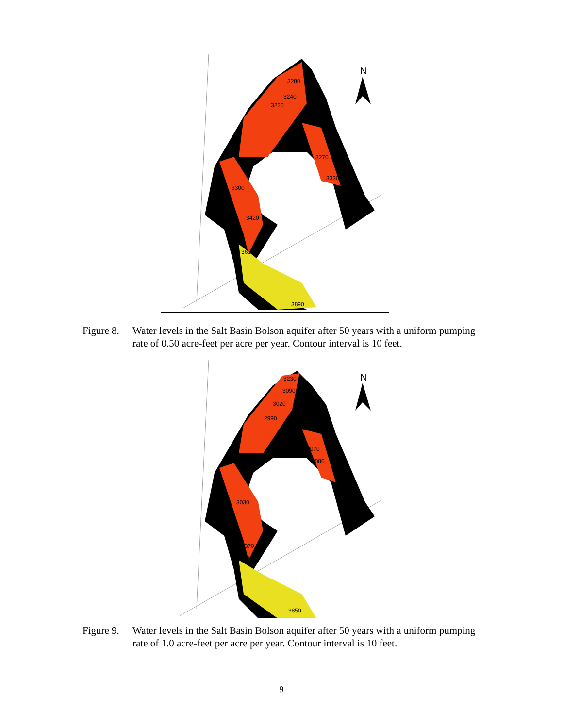N
3280
3240
3220
3270
3330
3300
3420
3600
3890
Figure 8. Water levels in the Salt Basin Bolson aquifer after 50 years with a uniform pumping rate of 0.50 acre-feet per acre per year. Contour interval is 10 feet.
N
3230
3090
3020
2990
3070
3080
3030
3370
3490
3850
Figure 9. Water levels in the Salt Basin Bolson aquifer after 50 years with a uniform pumping rate of 1.0 acre-feet per acre per year. Contour interval is 10 feet.
9